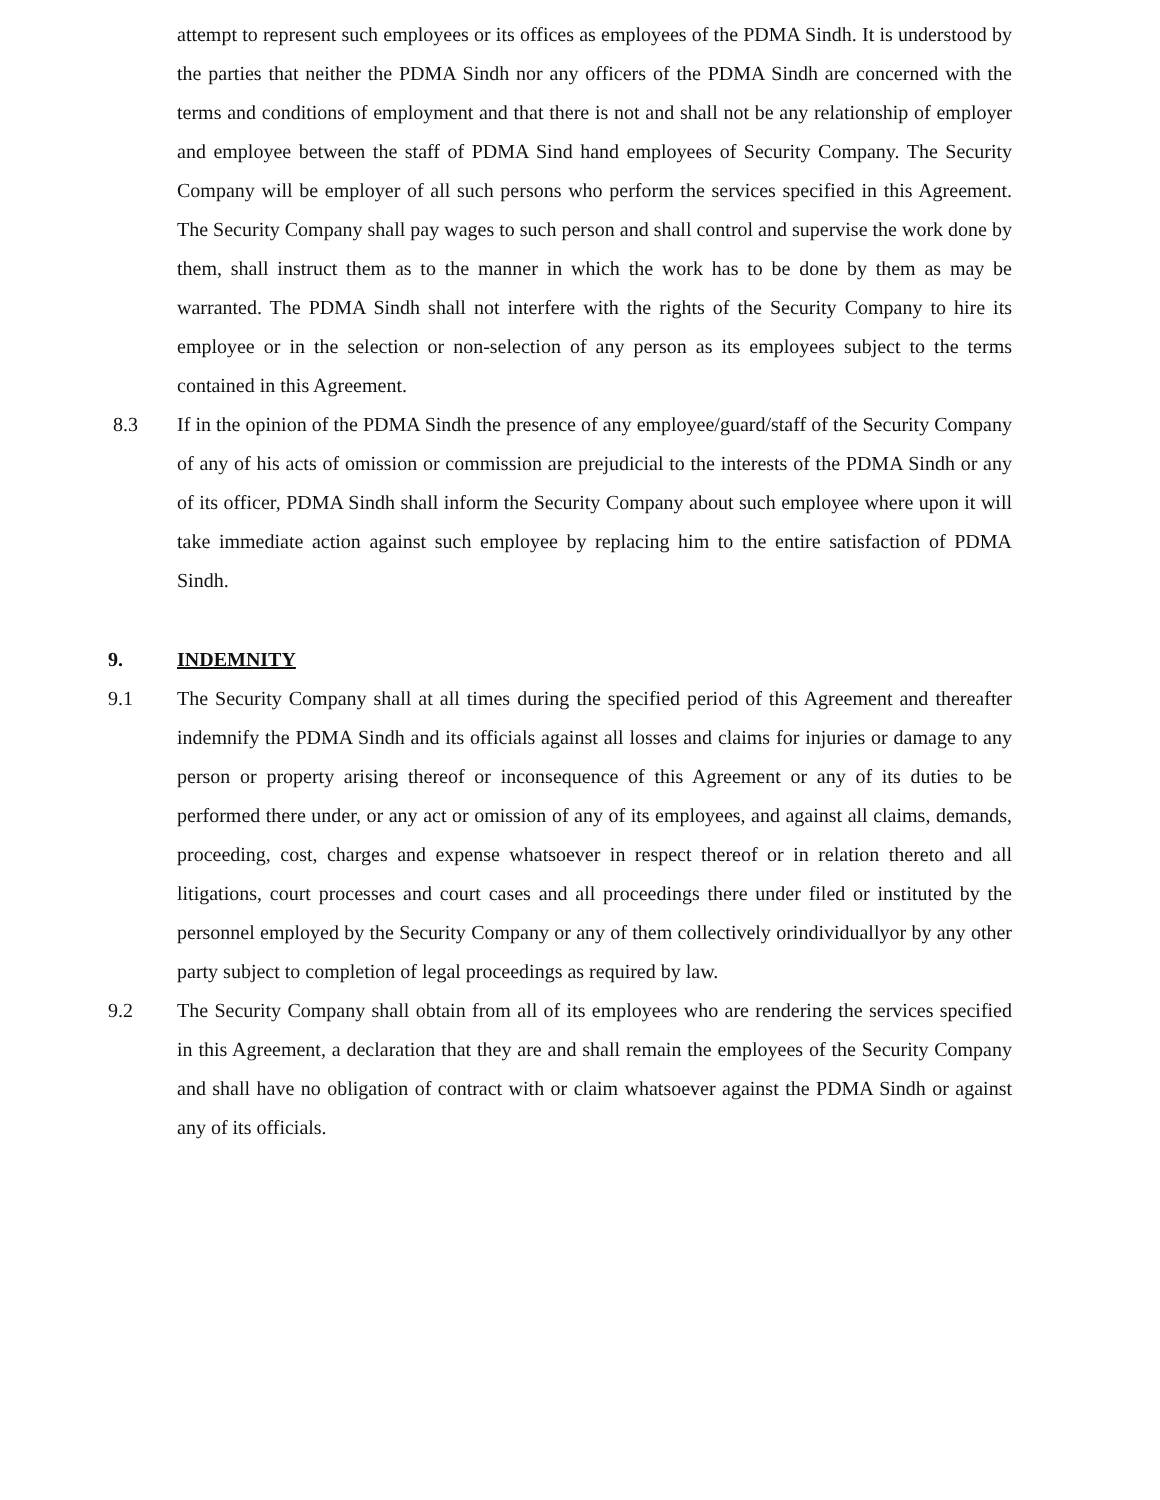attempt to represent such employees or its offices as employees of the PDMA Sindh. It is understood by the parties that neither the PDMA Sindh nor any officers of the PDMA Sindh are concerned with the terms and conditions of employment and that there is not and shall not be any relationship of employer and employee between the staff of PDMA Sind hand employees of Security Company. The Security Company will be employer of all such persons who perform the services specified in this Agreement. The Security Company shall pay wages to such person and shall control and supervise the work done by them, shall instruct them as to the manner in which the work has to be done by them as may be warranted. The PDMA Sindh shall not interfere with the rights of the Security Company to hire its employee or in the selection or non-selection of any person as its employees subject to the terms contained in this Agreement.
8.3 If in the opinion of the PDMA Sindh the presence of any employee/guard/staff of the Security Company of any of his acts of omission or commission are prejudicial to the interests of the PDMA Sindh or any of its officer, PDMA Sindh shall inform the Security Company about such employee where upon it will take immediate action against such employee by replacing him to the entire satisfaction of PDMA Sindh.
9. INDEMNITY
9.1 The Security Company shall at all times during the specified period of this Agreement and thereafter indemnify the PDMA Sindh and its officials against all losses and claims for injuries or damage to any person or property arising thereof or inconsequence of this Agreement or any of its duties to be performed there under, or any act or omission of any of its employees, and against all claims, demands, proceeding, cost, charges and expense whatsoever in respect thereof or in relation thereto and all litigations, court processes and court cases and all proceedings there under filed or instituted by the personnel employed by the Security Company or any of them collectively orindividuallyor by any other party subject to completion of legal proceedings as required by law.
9.2 The Security Company shall obtain from all of its employees who are rendering the services specified in this Agreement, a declaration that they are and shall remain the employees of the Security Company and shall have no obligation of contract with or claim whatsoever against the PDMA Sindh or against any of its officials.